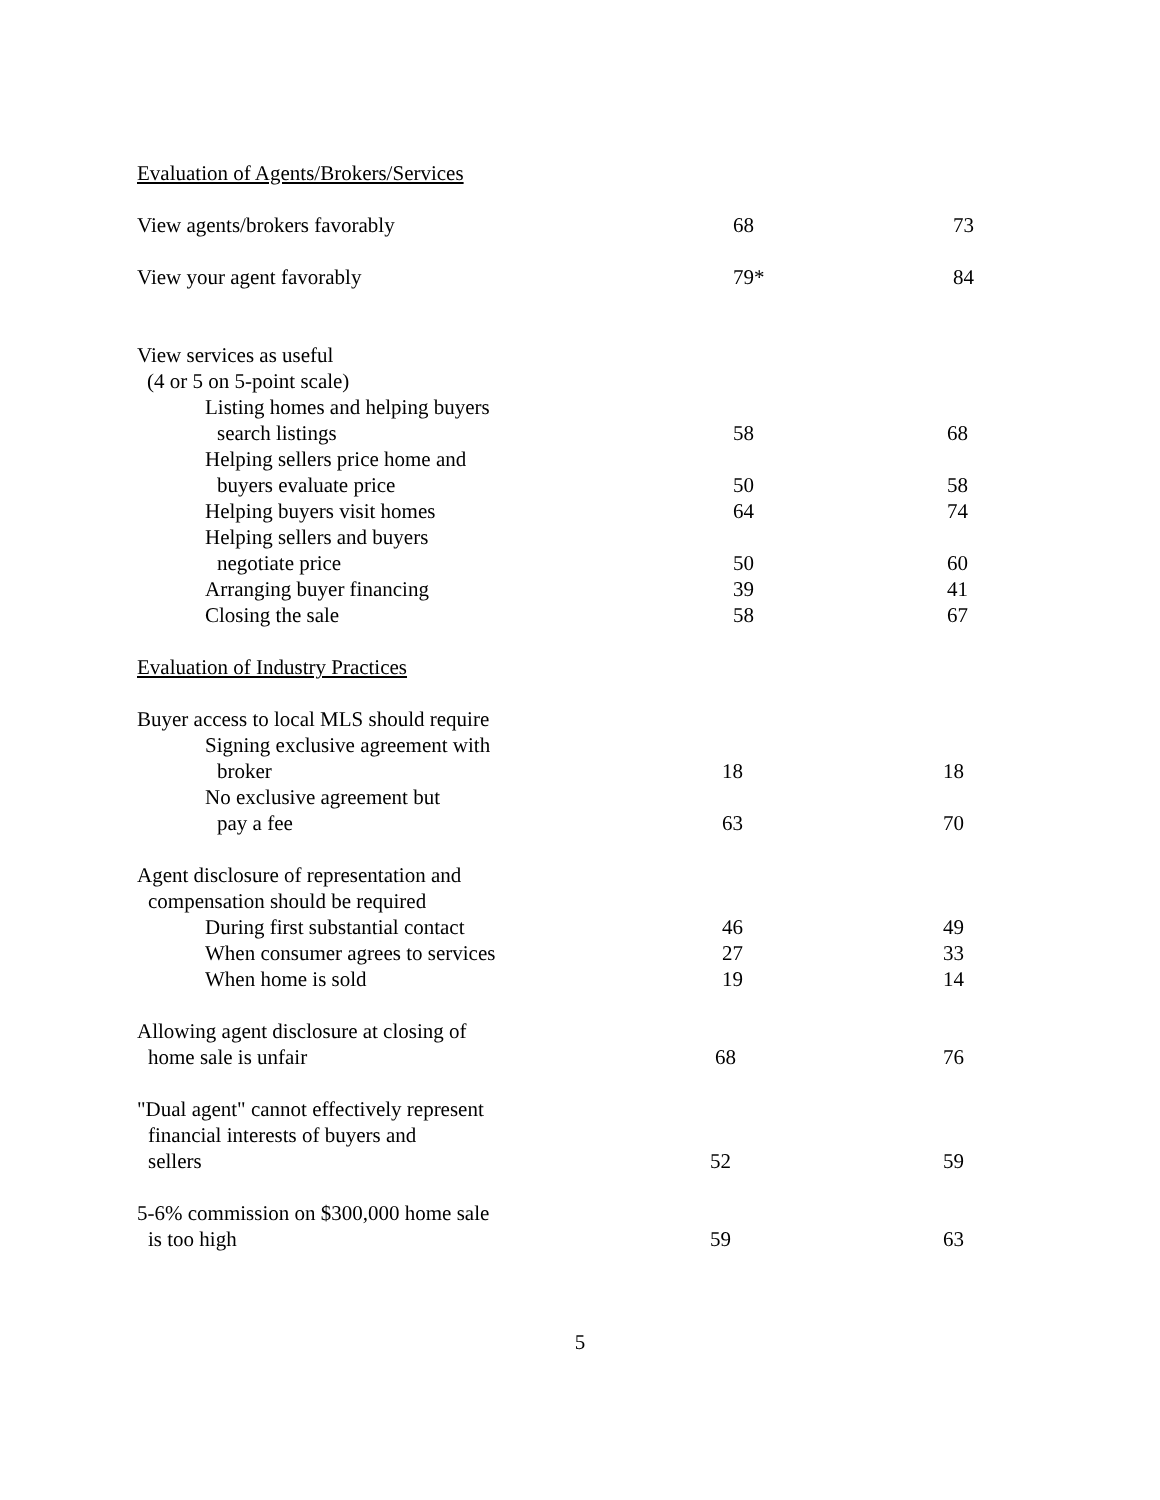| Evaluation of Agents/Brokers/Services | | |
| View agents/brokers favorably | 68 | 73 |
| View your agent favorably | 79* | 84 |
| View services as useful | | |
| (4 or 5 on 5-point scale) | | |
| Listing homes and helping buyers | | |
| search listings | 58 | 68 |
| Helping sellers price home and | | |
| buyers evaluate price | 50 | 58 |
| Helping buyers visit homes | 64 | 74 |
| Helping sellers and buyers | | |
| negotiate price | 50 | 60 |
| Arranging buyer financing | 39 | 41 |
| Closing the sale | 58 | 67 |
| Evaluation of Industry Practices | | |
| Buyer access to local MLS should require | | |
| Signing exclusive agreement with | | |
| broker | 18 | 18 |
| No exclusive agreement but | | |
| pay a fee | 63 | 70 |
| Agent disclosure of representation and | | |
| compensation should be required | | |
| During first substantial contact | 46 | 49 |
| When consumer agrees to services | 27 | 33 |
| When home is sold | 19 | 14 |
| Allowing agent disclosure at closing of | | |
| home sale is unfair | 68 | 76 |
| "Dual agent" cannot effectively represent | | |
| financial interests of buyers and | | |
| sellers | 52 | 59 |
| 5-6% commission on $300,000 home sale | | |
| is too high | 59 | 63 |
5